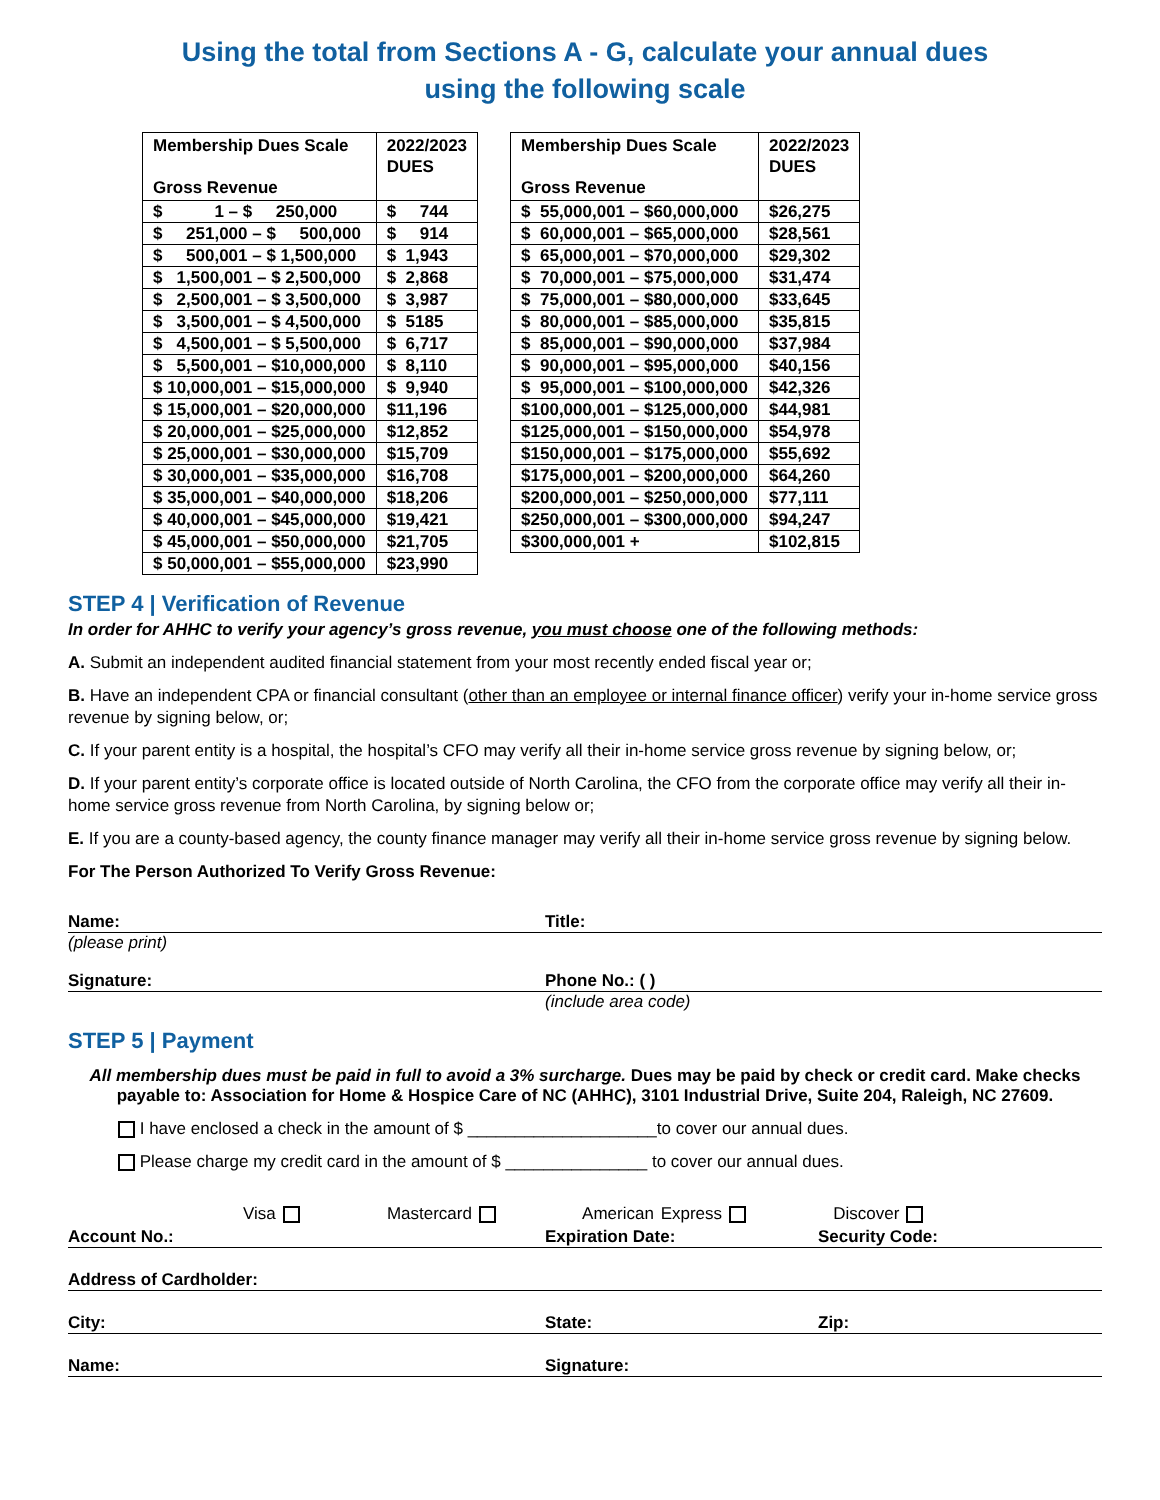Using the total from Sections A - G, calculate your annual dues
using the following scale
| Membership Dues Scale Gross Revenue | 2022/2023 DUES |
| --- | --- |
| $ 1 – $ 250,000 | $ 744 |
| $ 251,000 – $ 500,000 | $ 914 |
| $ 500,001 – $ 1,500,000 | $ 1,943 |
| $ 1,500,001 – $ 2,500,000 | $ 2,868 |
| $ 2,500,001 – $ 3,500,000 | $ 3,987 |
| $ 3,500,001 – $ 4,500,000 | $ 5185 |
| $ 4,500,001 – $ 5,500,000 | $ 6,717 |
| $ 5,500,001 – $10,000,000 | $ 8,110 |
| $ 10,000,001 – $15,000,000 | $ 9,940 |
| $ 15,000,001 – $20,000,000 | $11,196 |
| $ 20,000,001 – $25,000,000 | $12,852 |
| $ 25,000,001 – $30,000,000 | $15,709 |
| $ 30,000,001 – $35,000,000 | $16,708 |
| $ 35,000,001 – $40,000,000 | $18,206 |
| $ 40,000,001 – $45,000,000 | $19,421 |
| $ 45,000,001 – $50,000,000 | $21,705 |
| $ 50,000,001 – $55,000,000 | $23,990 |
| Membership Dues Scale Gross Revenue | 2022/2023 DUES |
| --- | --- |
| $ 55,000,001 – $60,000,000 | $26,275 |
| $ 60,000,001 – $65,000,000 | $28,561 |
| $ 65,000,001 – $70,000,000 | $29,302 |
| $ 70,000,001 – $75,000,000 | $31,474 |
| $ 75,000,001 – $80,000,000 | $33,645 |
| $ 80,000,001 – $85,000,000 | $35,815 |
| $ 85,000,001 – $90,000,000 | $37,984 |
| $ 90,000,001 – $95,000,000 | $40,156 |
| $ 95,000,001 – $100,000,000 | $42,326 |
| $100,000,001 – $125,000,000 | $44,981 |
| $125,000,001 – $150,000,000 | $54,978 |
| $150,000,001 – $175,000,000 | $55,692 |
| $175,000,001 – $200,000,000 | $64,260 |
| $200,000,001 – $250,000,000 | $77,111 |
| $250,000,001 – $300,000,000 | $94,247 |
| $300,000,001 + | $102,815 |
STEP 4 | Verification of Revenue
In order for AHHC to verify your agency’s gross revenue, you must choose one of the following methods:
A. Submit an independent audited financial statement from your most recently ended fiscal year or;
B. Have an independent CPA or financial consultant (other than an employee or internal finance officer) verify your in-home service gross revenue by signing below, or;
C. If your parent entity is a hospital, the hospital’s CFO may verify all their in-home service gross revenue by signing below, or;
D. If your parent entity’s corporate office is located outside of North Carolina, the CFO from the corporate office may verify all their in-home service gross revenue from North Carolina, by signing below or;
E. If you are a county-based agency, the county finance manager may verify all their in-home service gross revenue by signing below.
For The Person Authorized To Verify Gross Revenue:
Name: Title:
(please print)
Signature: Phone No.: ( )
(include area code)
STEP 5 | Payment
All membership dues must be paid in full to avoid a 3% surcharge. Dues may be paid by check or credit card. Make checks payable to: Association for Home & Hospice Care of NC (AHHC), 3101 Industrial Drive, Suite 204, Raleigh, NC 27609.
I have enclosed a check in the amount of $ ____________________to cover our annual dues.
Please charge my credit card in the amount of $ _______________ to cover our annual dues.
Visa Mastercard American Express Discover
Account No.: Expiration Date: Security Code:
Address of Cardholder:
City: State: Zip:
Name: Signature: